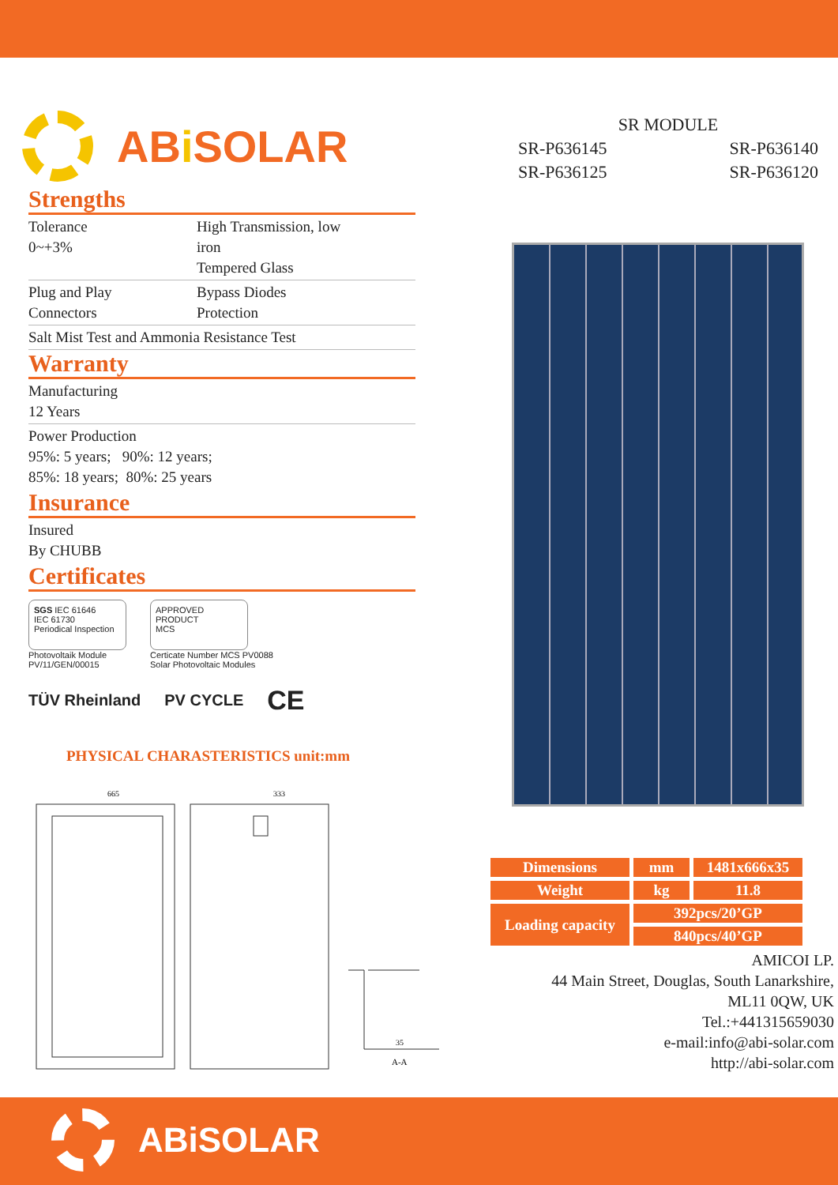AB i SOLAR
Strengths
Tolerance
0~+3%
High Transmission, low iron
Tempered Glass
Plug and Play
Connectors
Bypass Diodes
Protection
Salt Mist Test and Ammonia Resistance Test
Warranty
Manufacturing
12 Years
Power Production
95%: 5 years; 90%: 12 years;
85%: 18 years; 80%: 25 years
Insurance
Insured
By CHUBB
Certificates
SGS IEC 61646
IEC 61730
Periodical Inspection
Photovoltaik Module
PV/11/GEN/00015
APPROVED PRODUCT
MCS
Certicate Number MCS PV0088
Solar Photovoltaic Modules
TÜV Rheinland PV CYCLE
CE
PHYSICAL CHARASTERISTICS unit:mm
665
333
A-A
35
SR MODULE
SR-P636145 SR-P636140
SR-P636125 SR-P636120
| Dimensions | mm | 1481x666x35 |
| Weight | kg | 11.8 |
| Loading capacity | 392pcs/20’GP | |
| | 840pcs/40’GP | |
AMICOI LP.
44 Main Street, Douglas, South Lanarkshire,
ML11 0QW, UK
Tel.:+441315659030
e-mail:info@abi-solar.com
http://abi-solar.com
ABiSOLAR